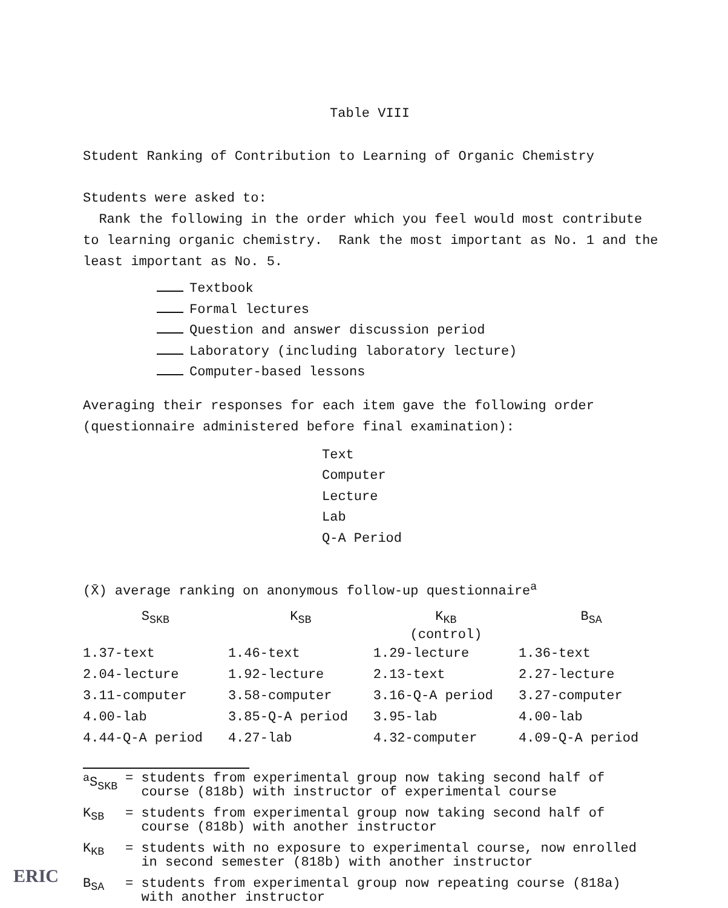Table VIII
Student Ranking of Contribution to Learning of Organic Chemistry
Students were asked to:
Rank the following in the order which you feel would most contribute to learning organic chemistry. Rank the most important as No. 1 and the least important as No. 5.
Textbook
Formal lectures
Question and answer discussion period
Laboratory (including laboratory lecture)
Computer-based lessons
Averaging their responses for each item gave the following order (questionnaire administered before final examination):
Text
Computer
Lecture
Lab
Q-A Period
(X̄) average ranking on anonymous follow-up questionnaire<sup>a</sup>
| S<sub>SKB</sub> | K<sub>SB</sub> | K<sub>KB</sub> (control) | B<sub>SA</sub> |
| --- | --- | --- | --- |
| 1.37-text | 1.46-text | 1.29-lecture | 1.36-text |
| 2.04-lecture | 1.92-lecture | 2.13-text | 2.27-lecture |
| 3.11-computer | 3.58-computer | 3.16-Q-A period | 3.27-computer |
| 4.00-lab | 3.85-Q-A period | 3.95-lab | 4.00-lab |
| 4.44-Q-A period | 4.27-lab | 4.32-computer | 4.09-Q-A period |
<sup>a</sup> S<sub>SKB</sub>
= students from experimental group now taking second half of
course (818b) with instructor of experimental course
K<sub>SB</sub> = students from experimental group now taking second half of
course (818b) with another instructor
K<sub>KB</sub> = students with no exposure to experimental course, now enrolled
in second semester (818b) with another instructor
B<sub>SA</sub> = students from experimental group now repeating course (818a)
with another instructor
ERIC